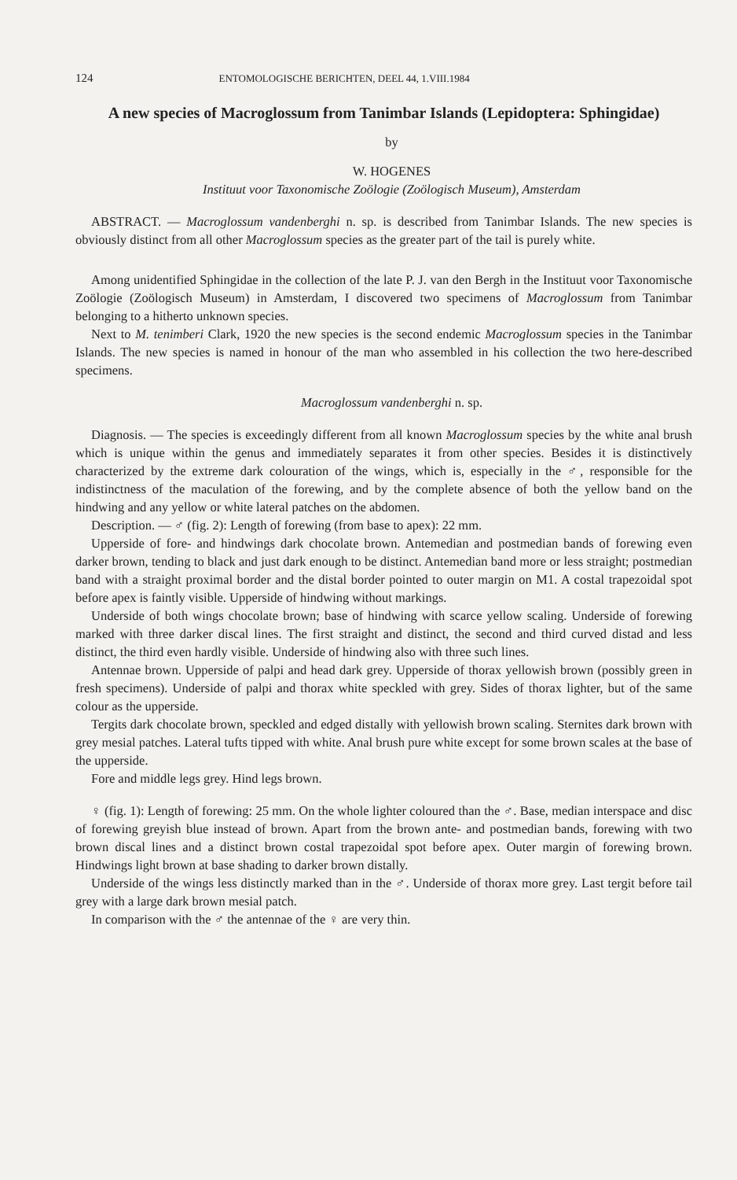124 ENTOMOLOGISCHE BERICHTEN, DEEL 44, 1.VIII.1984
A new species of Macroglossum from Tanimbar Islands (Lepidoptera: Sphingidae)
by
W. HOGENES
Instituut voor Taxonomische Zoölogie (Zoölogisch Museum), Amsterdam
ABSTRACT. — Macroglossum vandenberghi n. sp. is described from Tanimbar Islands. The new species is obviously distinct from all other Macroglossum species as the greater part of the tail is purely white.
Among unidentified Sphingidae in the collection of the late P. J. van den Bergh in the Instituut voor Taxonomische Zoölogie (Zoölogisch Museum) in Amsterdam, I discovered two specimens of Macroglossum from Tanimbar belonging to a hitherto unknown species.
Next to M. tenimberi Clark, 1920 the new species is the second endemic Macroglossum species in the Tanimbar Islands. The new species is named in honour of the man who assembled in his collection the two here-described specimens.
Macroglossum vandenberghi n. sp.
Diagnosis. — The species is exceedingly different from all known Macroglossum species by the white anal brush which is unique within the genus and immediately separates it from other species. Besides it is distinctively characterized by the extreme dark colouration of the wings, which is, especially in the ♂, responsible for the indistinctness of the maculation of the forewing, and by the complete absence of both the yellow band on the hindwing and any yellow or white lateral patches on the abdomen.
Description. — ♂ (fig. 2): Length of forewing (from base to apex): 22 mm.
Upperside of fore- and hindwings dark chocolate brown. Antemedian and postmedian bands of forewing even darker brown, tending to black and just dark enough to be distinct. Antemedian band more or less straight; postmedian band with a straight proximal border and the distal border pointed to outer margin on M1. A costal trapezoidal spot before apex is faintly visible. Upperside of hindwing without markings.
Underside of both wings chocolate brown; base of hindwing with scarce yellow scaling. Underside of forewing marked with three darker discal lines. The first straight and distinct, the second and third curved distad and less distinct, the third even hardly visible. Underside of hindwing also with three such lines.
Antennae brown. Upperside of palpi and head dark grey. Upperside of thorax yellowish brown (possibly green in fresh specimens). Underside of palpi and thorax white speckled with grey. Sides of thorax lighter, but of the same colour as the upperside.
Tergits dark chocolate brown, speckled and edged distally with yellowish brown scaling. Sternites dark brown with grey mesial patches. Lateral tufts tipped with white. Anal brush pure white except for some brown scales at the base of the upperside.
Fore and middle legs grey. Hind legs brown.
♀ (fig. 1): Length of forewing: 25 mm. On the whole lighter coloured than the ♂. Base, median interspace and disc of forewing greyish blue instead of brown. Apart from the brown ante- and postmedian bands, forewing with two brown discal lines and a distinct brown costal trapezoidal spot before apex. Outer margin of forewing brown. Hindwings light brown at base shading to darker brown distally.
Underside of the wings less distinctly marked than in the ♂. Underside of thorax more grey. Last tergit before tail grey with a large dark brown mesial patch.
In comparison with the ♂ the antennae of the ♀ are very thin.